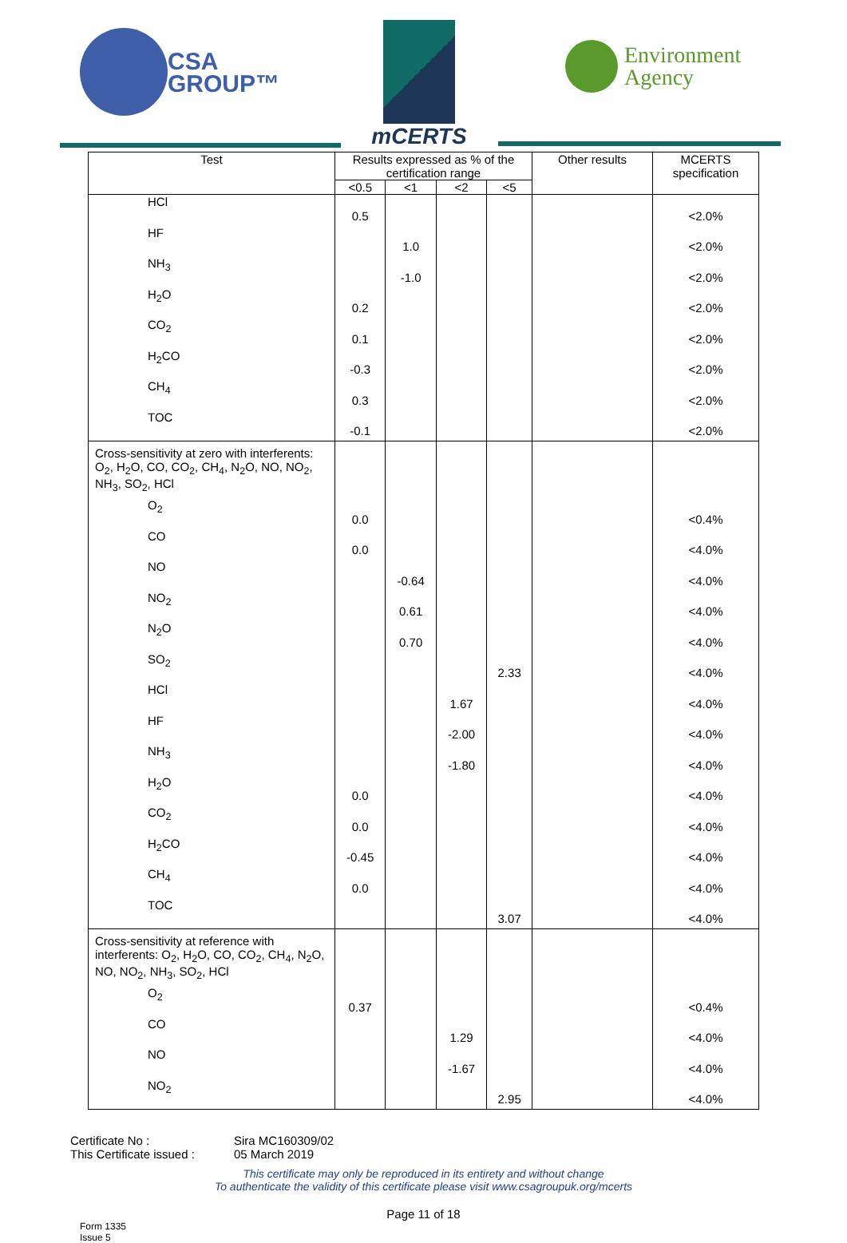CSA
GROUP™
mCERTS
Environment
Agency
| Test | Results expressed as % of the certification range | | | | Other results | MCERTS specification |
| --- | --- | --- | --- | --- | --- | --- |
| | <0.5 | <1 | <2 | <5 | | |
| HCl | 0.5 | | | | | <2.0% |
| HF | | 1.0 | | | | <2.0% |
| NH<sub>3</sub> | | -1.0 | | | | <2.0% |
| H<sub>2</sub>O | 0.2 | | | | | <2.0% |
| CO<sub>2</sub> | 0.1 | | | | | <2.0% |
| H<sub>2</sub>CO | -0.3 | | | | | <2.0% |
| CH<sub>4</sub> | 0.3 | | | | | <2.0% |
| TOC | -0.1 | | | | | <2.0% |
| Cross-sensitivity at zero with interferents: O<sub>2</sub>, H<sub>2</sub>O, CO, CO<sub>2</sub>, CH<sub>4</sub>, N<sub>2</sub>O, NO, NO<sub>2</sub>, NH<sub>3</sub>, SO<sub>2</sub>, HCl | | | | | | |
| O<sub>2</sub> | 0.0 | | | | | <0.4% |
| CO | 0.0 | | | | | <4.0% |
| NO | | -0.64 | | | | <4.0% |
| NO<sub>2</sub> | | 0.61 | | | | <4.0% |
| N<sub>2</sub>O | | 0.70 | | | | <4.0% |
| SO<sub>2</sub> | | | | 2.33 | | <4.0% |
| HCl | | | 1.67 | | | <4.0% |
| HF | | | -2.00 | | | <4.0% |
| NH<sub>3</sub> | | | -1.80 | | | <4.0% |
| H<sub>2</sub>O | 0.0 | | | | | <4.0% |
| CO<sub>2</sub> | 0.0 | | | | | <4.0% |
| H<sub>2</sub>CO | -0.45 | | | | | <4.0% |
| CH<sub>4</sub> | 0.0 | | | | | <4.0% |
| TOC | | | | 3.07 | | <4.0% |
| Cross-sensitivity at reference with interferents: O<sub>2</sub>, H<sub>2</sub>O, CO, CO<sub>2</sub>, CH<sub>4</sub>, N<sub>2</sub>O, NO, NO<sub>2</sub>, NH<sub>3</sub>, SO<sub>2</sub>, HCl | | | | | | |
| O<sub>2</sub> | 0.37 | | | | | <0.4% |
| CO | | | 1.29 | | | <4.0% |
| NO | | | -1.67 | | | <4.0% |
| NO<sub>2</sub> | | | | 2.95 | | <4.0% |
Certificate No :
Sira MC160309/02
This Certificate issued :
05 March 2019
This certificate may only be reproduced in its entirety and without change
To authenticate the validity of this certificate please visit www.csagroupuk.org/mcerts
Page 11 of 18
Form 1335
Issue 5